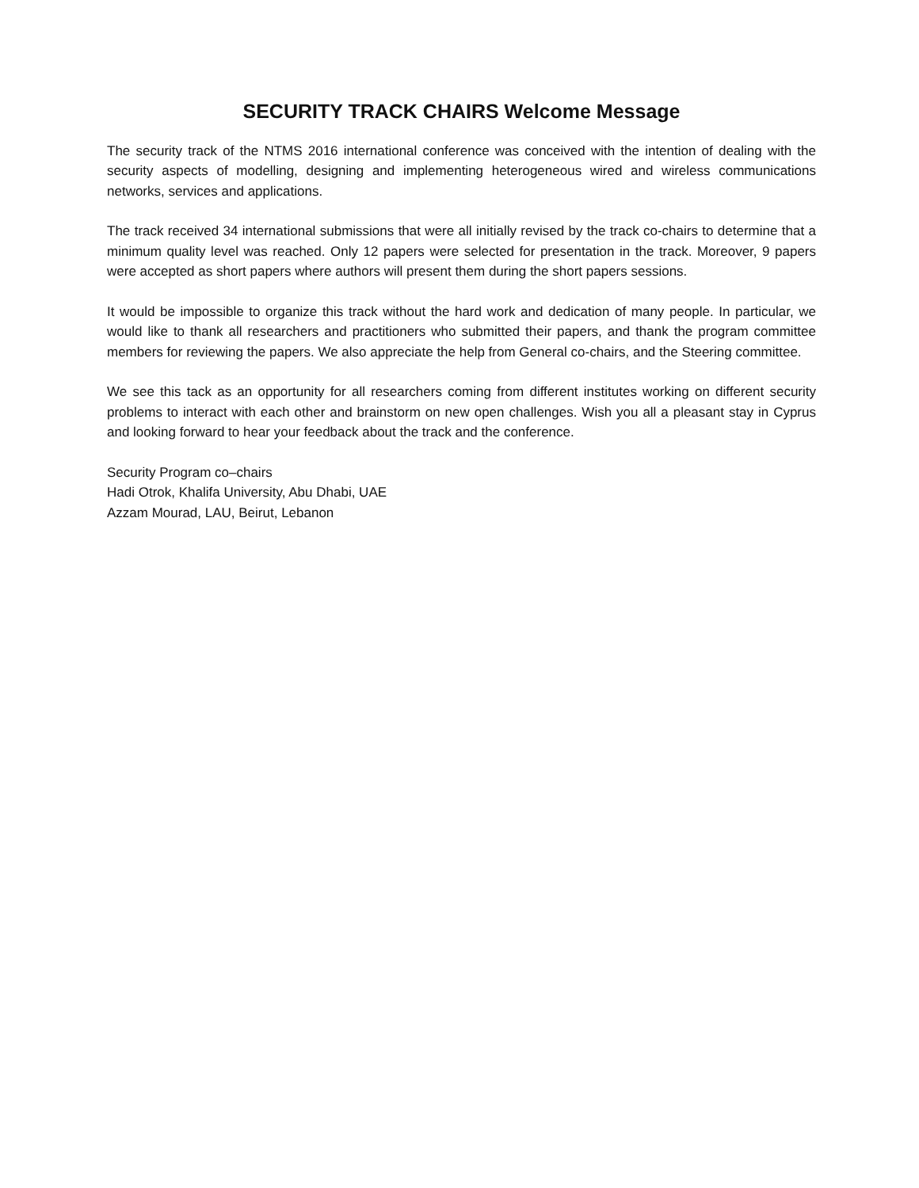SECURITY TRACK CHAIRS Welcome Message
The security track of the NTMS 2016 international conference was conceived with the intention of dealing with the security aspects of modelling, designing and implementing heterogeneous wired and wireless communications networks, services and applications.
The track received 34 international submissions that were all initially revised by the track co-chairs to determine that a minimum quality level was reached. Only 12 papers were selected for presentation in the track. Moreover, 9 papers were accepted as short papers where authors will present them during the short papers sessions.
It would be impossible to organize this track without the hard work and dedication of many people. In particular, we would like to thank all researchers and practitioners who submitted their papers, and thank the program committee members for reviewing the papers. We also appreciate the help from General co-chairs, and the Steering committee.
We see this tack as an opportunity for all researchers coming from different institutes working on different security problems to interact with each other and brainstorm on new open challenges. Wish you all a pleasant stay in Cyprus and looking forward to hear your feedback about the track and the conference.
Security Program co–chairs
Hadi Otrok, Khalifa University, Abu Dhabi, UAE
Azzam Mourad, LAU, Beirut, Lebanon